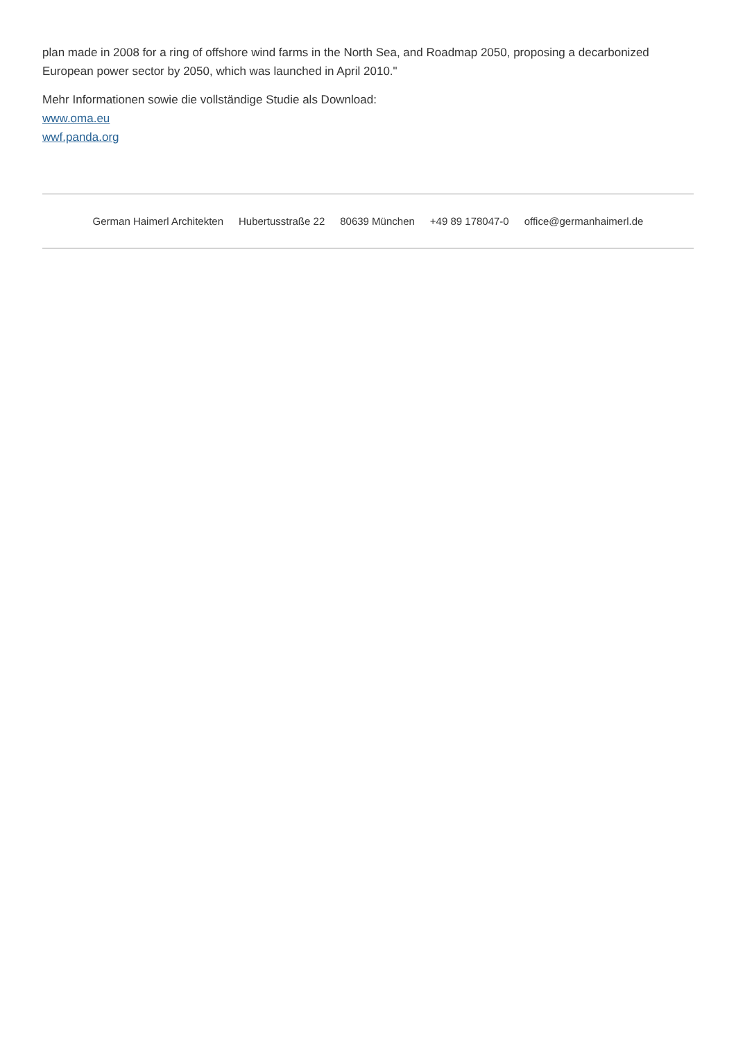plan made in 2008 for a ring of offshore wind farms in the North Sea, and Roadmap 2050, proposing a decarbonized European power sector by 2050, which was launched in April 2010."
Mehr Informationen sowie die vollständige Studie als Download:
www.oma.eu
wwf.panda.org
German Haimerl Architekten Hubertusstraße 22 80639 München +49 89 178047-0 office@germanhaimerl.de